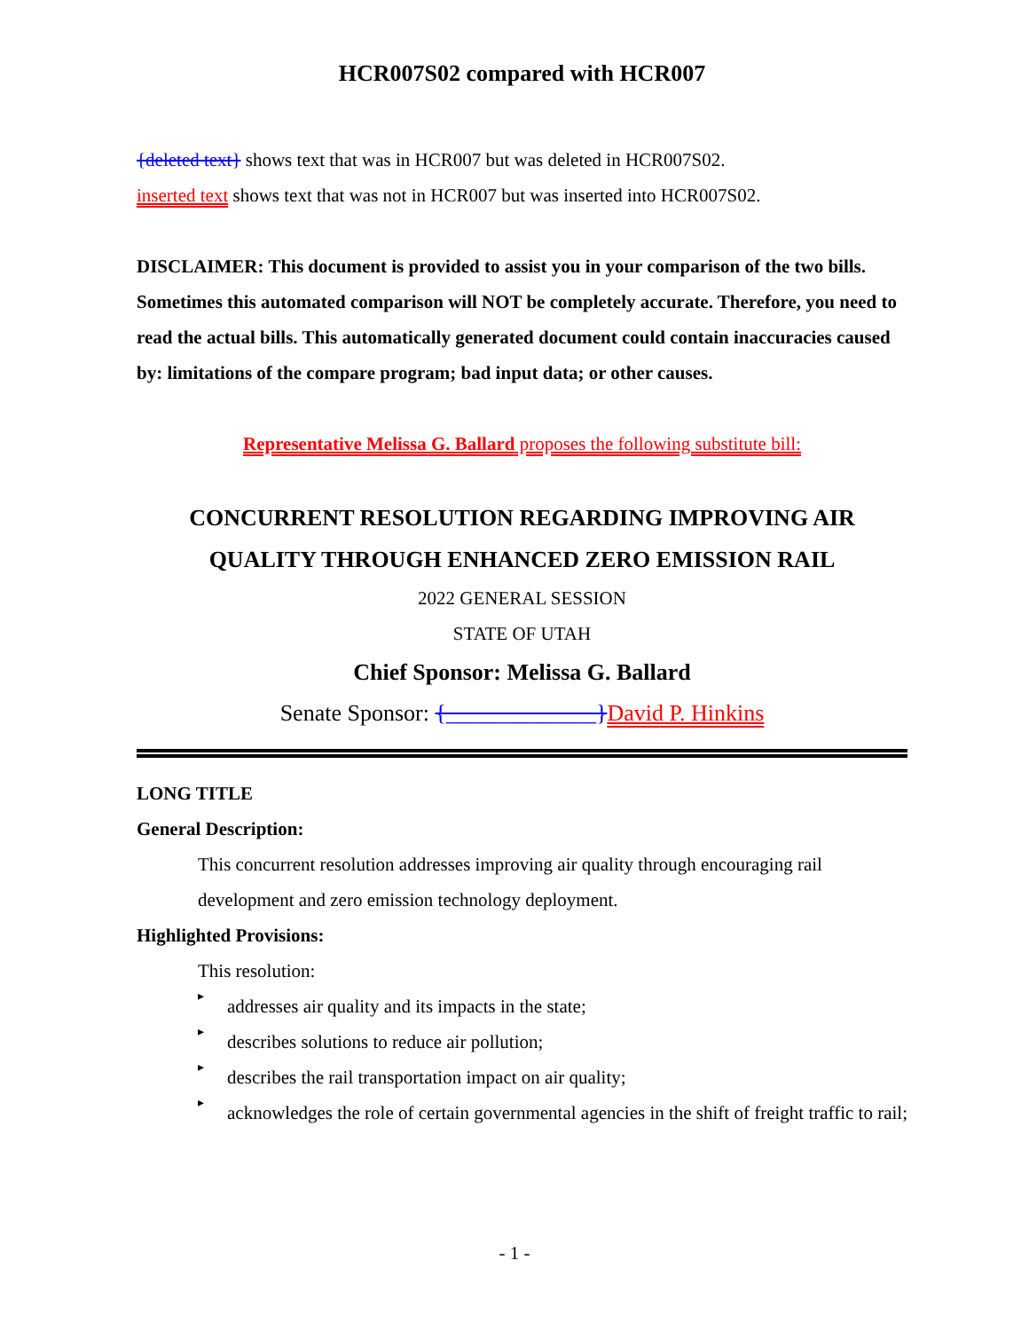HCR007S02 compared with HCR007
{deleted text} shows text that was in HCR007 but was deleted in HCR007S02.
inserted text shows text that was not in HCR007 but was inserted into HCR007S02.
DISCLAIMER: This document is provided to assist you in your comparison of the two bills. Sometimes this automated comparison will NOT be completely accurate. Therefore, you need to read the actual bills. This automatically generated document could contain inaccuracies caused by: limitations of the compare program; bad input data; or other causes.
Representative Melissa G. Ballard proposes the following substitute bill:
CONCURRENT RESOLUTION REGARDING IMPROVING AIR QUALITY THROUGH ENHANCED ZERO EMISSION RAIL
2022 GENERAL SESSION
STATE OF UTAH
Chief Sponsor: Melissa G. Ballard
Senate Sponsor: {_____________}David P. Hinkins
LONG TITLE
General Description:
This concurrent resolution addresses improving air quality through encouraging rail development and zero emission technology deployment.
Highlighted Provisions:
This resolution:
▸
addresses air quality and its impacts in the state;
▸
describes solutions to reduce air pollution;
▸
describes the rail transportation impact on air quality;
▸
acknowledges the role of certain governmental agencies in the shift of freight traffic to rail;
- 1 -